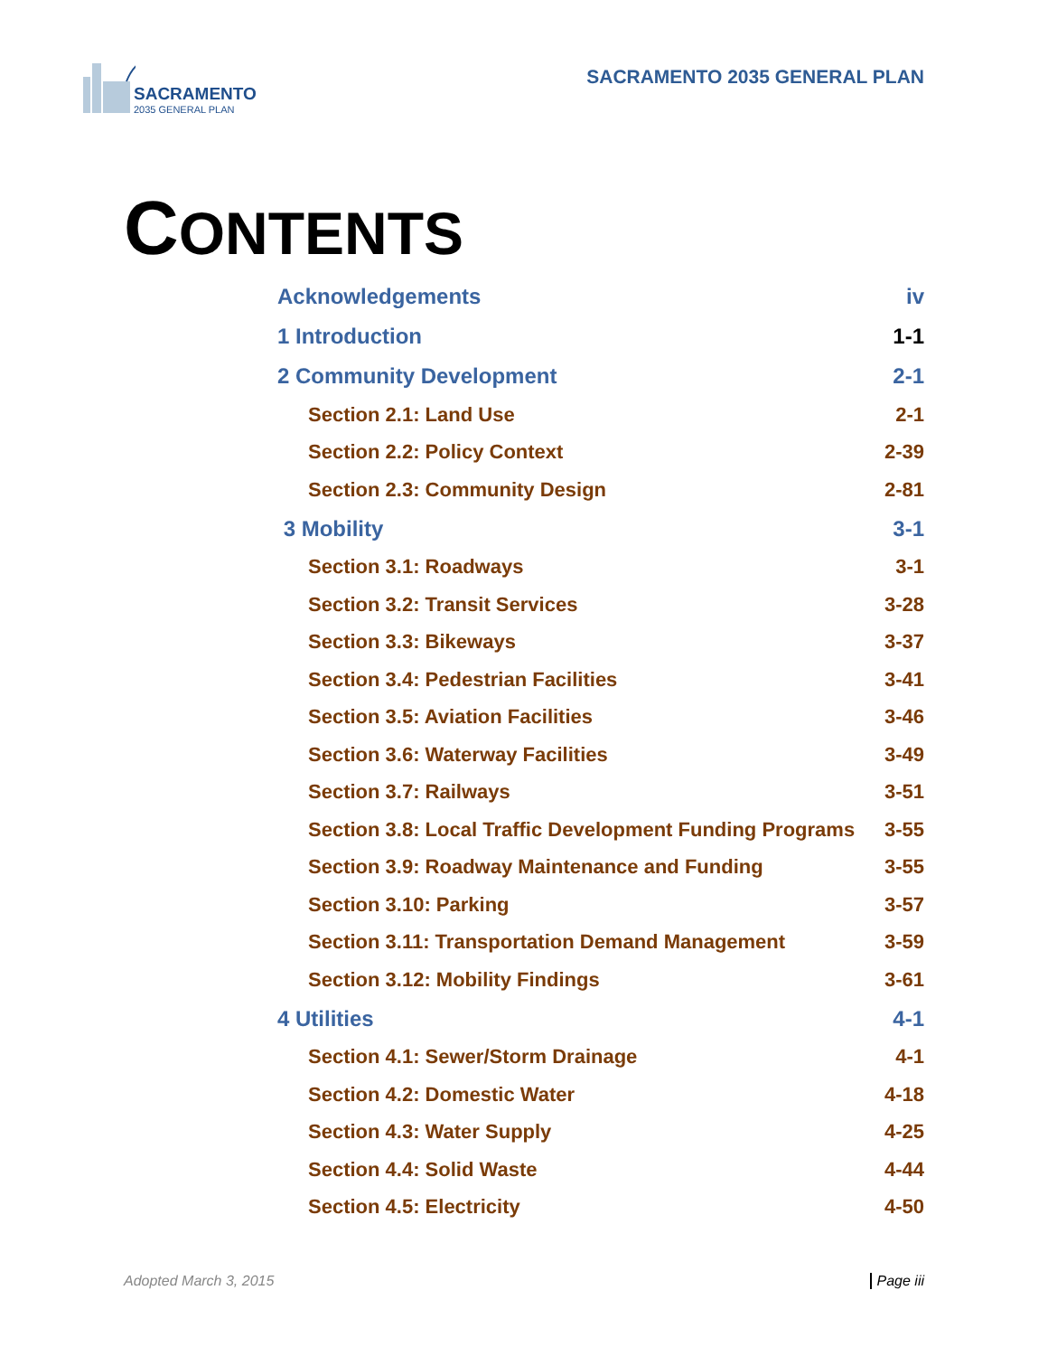SACRAMENTO
2035 GENERAL PLAN
SACRAMENTO 2035 GENERAL PLAN
CONTENTS
Acknowledgements iv
1 Introduction 1-1
2 Community Development 2-1
Section 2.1: Land Use 2-1
Section 2.2: Policy Context 2-39
Section 2.3: Community Design 2-81
3 Mobility 3-1
Section 3.1: Roadways 3-1
Section 3.2: Transit Services 3-28
Section 3.3: Bikeways 3-37
Section 3.4: Pedestrian Facilities 3-41
Section 3.5: Aviation Facilities 3-46
Section 3.6: Waterway Facilities 3-49
Section 3.7: Railways 3-51
Section 3.8: Local Traffic Development Funding Programs 3-55
Section 3.9: Roadway Maintenance and Funding 3-55
Section 3.10: Parking 3-57
Section 3.11: Transportation Demand Management 3-59
Section 3.12: Mobility Findings 3-61
4 Utilities 4-1
Section 4.1: Sewer/Storm Drainage 4-1
Section 4.2: Domestic Water 4-18
Section 4.3: Water Supply 4-25
Section 4.4: Solid Waste 4-44
Section 4.5: Electricity 4-50
Adopted March 3, 2015 Page iii